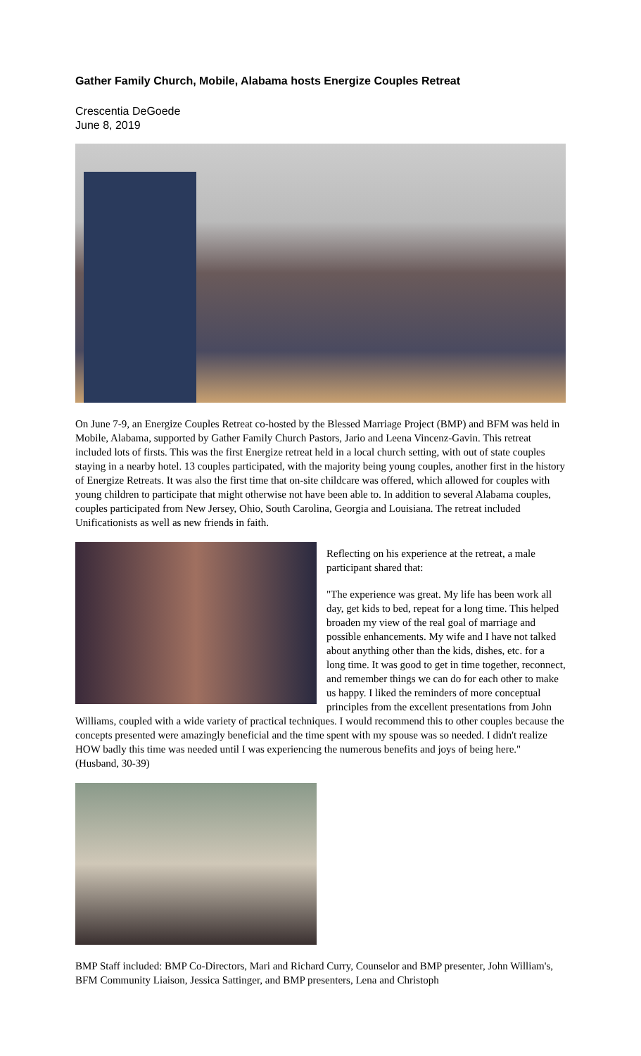Gather Family Church, Mobile, Alabama hosts Energize Couples Retreat
Crescentia DeGoede
June 8, 2019
On June 7-9, an Energize Couples Retreat co-hosted by the Blessed Marriage Project (BMP) and BFM was held in Mobile, Alabama, supported by Gather Family Church Pastors, Jario and Leena Vincenz-Gavin. This retreat included lots of firsts. This was the first Energize retreat held in a local church setting, with out of state couples staying in a nearby hotel. 13 couples participated, with the majority being young couples, another first in the history of Energize Retreats. It was also the first time that on-site childcare was offered, which allowed for couples with young children to participate that might otherwise not have been able to. In addition to several Alabama couples, couples participated from New Jersey, Ohio, South Carolina, Georgia and Louisiana. The retreat included Unificationists as well as new friends in faith.
Reflecting on his experience at the retreat, a male participant shared that:
"The experience was great. My life has been work all day, get kids to bed, repeat for a long time. This helped broaden my view of the real goal of marriage and possible enhancements. My wife and I have not talked about anything other than the kids, dishes, etc. for a long time. It was good to get in time together, reconnect, and remember things we can do for each other to make us happy. I liked the reminders of more conceptual principles from the excellent presentations from John Williams, coupled with a wide variety of practical techniques. I would recommend this to other couples because the concepts presented were amazingly beneficial and the time spent with my spouse was so needed. I didn't realize HOW badly this time was needed until I was experiencing the numerous benefits and joys of being here." (Husband, 30-39)
BMP Staff included: BMP Co-Directors, Mari and Richard Curry, Counselor and BMP presenter, John William's, BFM Community Liaison, Jessica Sattinger, and BMP presenters, Lena and Christoph